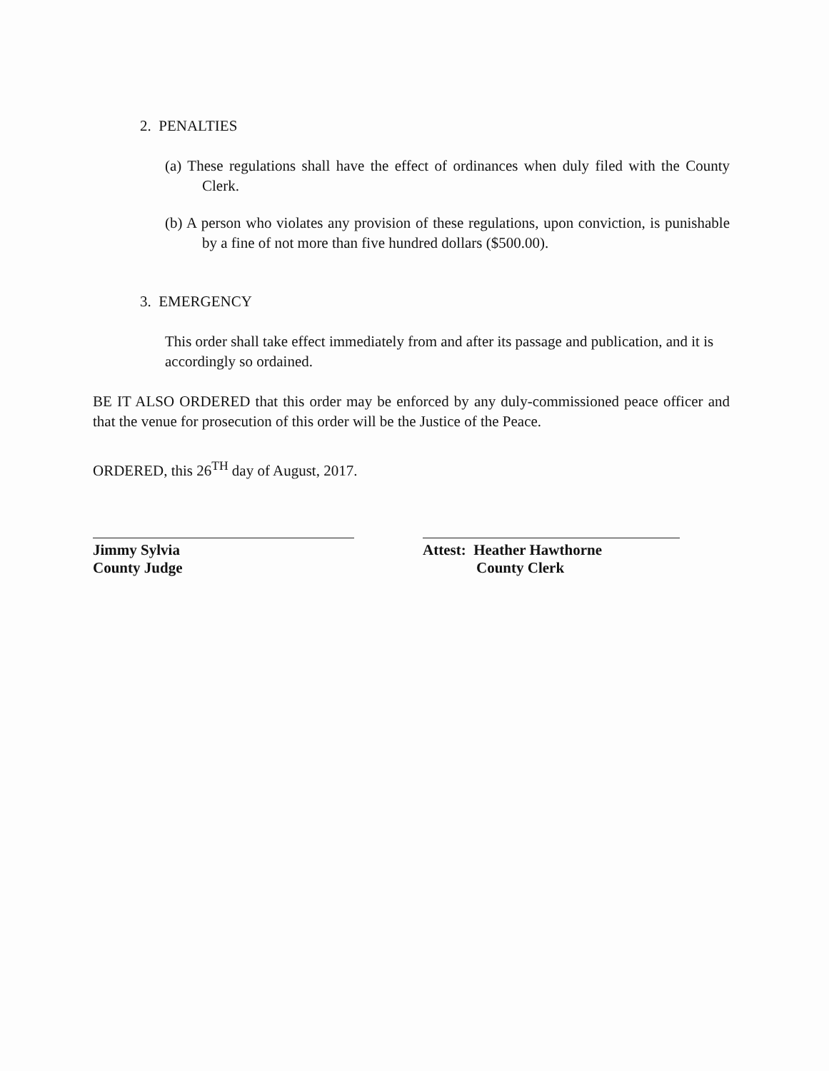2. PENALTIES
(a) These regulations shall have the effect of ordinances when duly filed with the County Clerk.
(b) A person who violates any provision of these regulations, upon conviction, is punishable by a fine of not more than five hundred dollars ($500.00).
3. EMERGENCY
This order shall take effect immediately from and after its passage and publication, and it is accordingly so ordained.
BE IT ALSO ORDERED that this order may be enforced by any duly-commissioned peace officer and that the venue for prosecution of this order will be the Justice of the Peace.
ORDERED, this 26<sup>TH</sup> day of August, 2017.
Jimmy Sylvia
County Judge
Attest: Heather Hawthorne
County Clerk